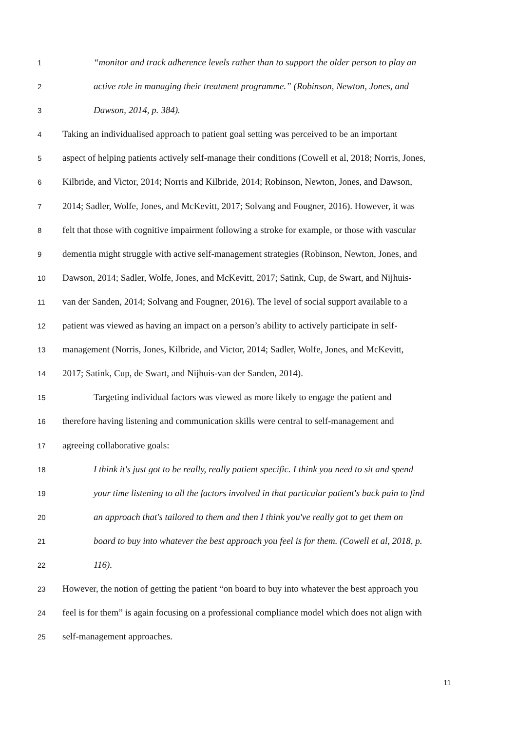1 “monitor and track adherence levels rather than to support the older person to play an
2 active role in managing their treatment programme.” (Robinson, Newton, Jones, and
3 Dawson, 2014, p. 384).
4 Taking an individualised approach to patient goal setting was perceived to be an important
5 aspect of helping patients actively self-manage their conditions (Cowell et al, 2018; Norris, Jones,
6 Kilbride, and Victor, 2014; Norris and Kilbride, 2014; Robinson, Newton, Jones, and Dawson,
7 2014; Sadler, Wolfe, Jones, and McKevitt, 2017; Solvang and Fougner, 2016). However, it was
8 felt that those with cognitive impairment following a stroke for example, or those with vascular
9 dementia might struggle with active self-management strategies (Robinson, Newton, Jones, and
10 Dawson, 2014; Sadler, Wolfe, Jones, and McKevitt, 2017; Satink, Cup, de Swart, and Nijhuis-
11 van der Sanden, 2014; Solvang and Fougner, 2016). The level of social support available to a
12 patient was viewed as having an impact on a person’s ability to actively participate in self-
13 management (Norris, Jones, Kilbride, and Victor, 2014; Sadler, Wolfe, Jones, and McKevitt,
14 2017; Satink, Cup, de Swart, and Nijhuis-van der Sanden, 2014).
15 Targeting individual factors was viewed as more likely to engage the patient and
16 therefore having listening and communication skills were central to self-management and
17 agreeing collaborative goals:
18 I think it's just got to be really, really patient specific. I think you need to sit and spend
19 your time listening to all the factors involved in that particular patient's back pain to find
20 an approach that's tailored to them and then I think you've really got to get them on
21 board to buy into whatever the best approach you feel is for them. (Cowell et al, 2018, p.
22 116).
23 However, the notion of getting the patient “on board to buy into whatever the best approach you
24 feel is for them” is again focusing on a professional compliance model which does not align with
25 self-management approaches.
11